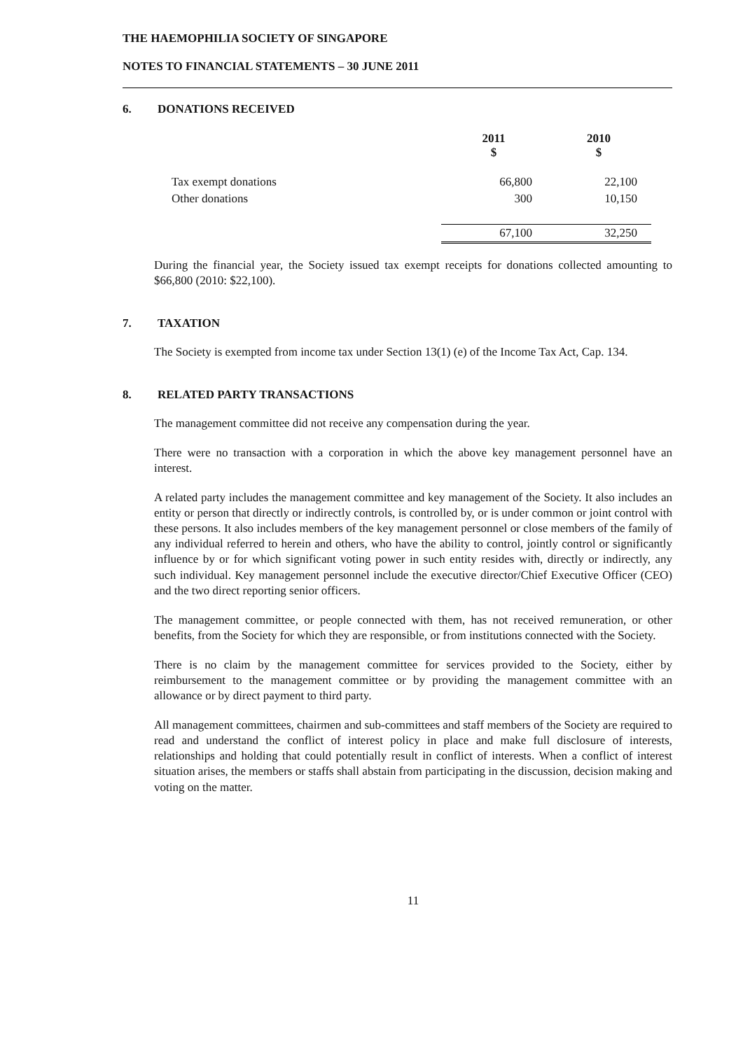THE HAEMOPHILIA SOCIETY OF SINGAPORE
NOTES TO FINANCIAL STATEMENTS – 30 JUNE 2011
6. DONATIONS RECEIVED
| | 2011 $ | 2010 $ |
| --- | --- | --- |
| Tax exempt donations | 66,800 | 22,100 |
| Other donations | 300 | 10,150 |
| | 67,100 | 32,250 |
During the financial year, the Society issued tax exempt receipts for donations collected amounting to $66,800 (2010: $22,100).
7. TAXATION
The Society is exempted from income tax under Section 13(1) (e) of the Income Tax Act, Cap. 134.
8. RELATED PARTY TRANSACTIONS
The management committee did not receive any compensation during the year.
There were no transaction with a corporation in which the above key management personnel have an interest.
A related party includes the management committee and key management of the Society. It also includes an entity or person that directly or indirectly controls, is controlled by, or is under common or joint control with these persons. It also includes members of the key management personnel or close members of the family of any individual referred to herein and others, who have the ability to control, jointly control or significantly influence by or for which significant voting power in such entity resides with, directly or indirectly, any such individual. Key management personnel include the executive director/Chief Executive Officer (CEO) and the two direct reporting senior officers.
The management committee, or people connected with them, has not received remuneration, or other benefits, from the Society for which they are responsible, or from institutions connected with the Society.
There is no claim by the management committee for services provided to the Society, either by reimbursement to the management committee or by providing the management committee with an allowance or by direct payment to third party.
All management committees, chairmen and sub-committees and staff members of the Society are required to read and understand the conflict of interest policy in place and make full disclosure of interests, relationships and holding that could potentially result in conflict of interests. When a conflict of interest situation arises, the members or staffs shall abstain from participating in the discussion, decision making and voting on the matter.
11